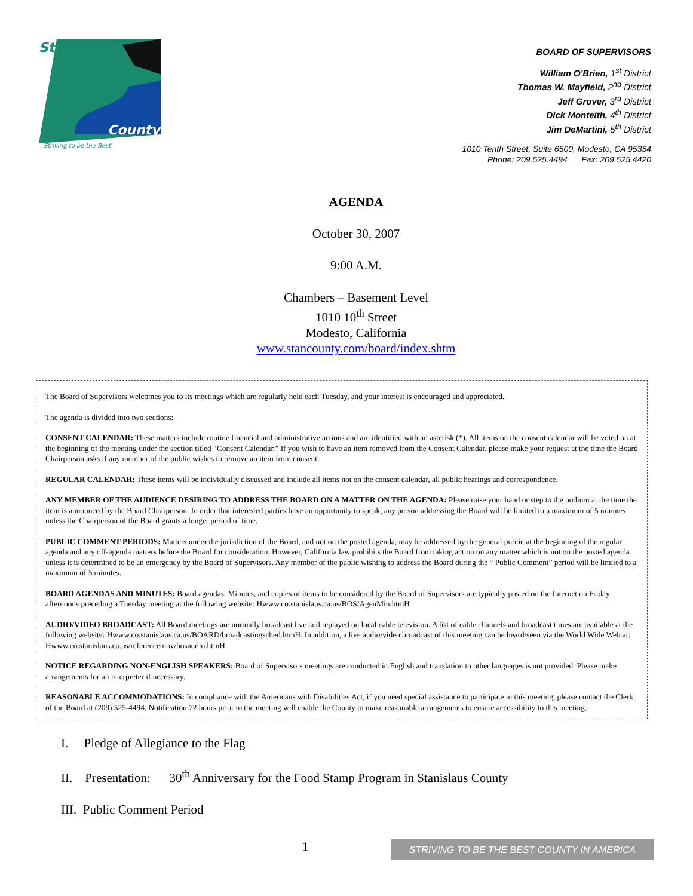Stanislaus
County
Striving to be the Best
BOARD OF SUPERVISORS
William O'Brien, 1<sup>st</sup> District
Thomas W. Mayfield, 2<sup>nd</sup> District
Jeff Grover, 3<sup>rd</sup> District
Dick Monteith, 4<sup>th</sup> District
Jim DeMartini, 5<sup>th</sup> District
1010 Tenth Street, Suite 6500, Modesto, CA 95354
Phone: 209.525.4494 Fax: 209.525.4420
AGENDA
October 30, 2007
9:00 A.M.
Chambers – Basement Level
1010 10<sup>th</sup> Street
Modesto, California
www.stancounty.com/board/index.shtm
The Board of Supervisors welcomes you to its meetings which are regularly held each Tuesday, and your interest is encouraged and appreciated.
The agenda is divided into two sections:
CONSENT CALENDAR: These matters include routine financial and administrative actions and are identified with an asterisk (*). All items on the consent calendar will be voted on at the beginning of the meeting under the section titled “Consent Calendar.” If you wish to have an item removed from the Consent Calendar, please make your request at the time the Board Chairperson asks if any member of the public wishes to remove an item from consent.
REGULAR CALENDAR: These items will be individually discussed and include all items not on the consent calendar, all public hearings and correspondence.
ANY MEMBER OF THE AUDIENCE DESIRING TO ADDRESS THE BOARD ON A MATTER ON THE AGENDA: Please raise your hand or step to the podium at the time the item is announced by the Board Chairperson. In order that interested parties have an opportunity to speak, any person addressing the Board will be limited to a maximum of 5 minutes unless the Chairperson of the Board grants a longer period of time.
PUBLIC COMMENT PERIODS: Matters under the jurisdiction of the Board, and not on the posted agenda, may be addressed by the general public at the beginning of the regular agenda and any off-agenda matters before the Board for consideration. However, California law prohibits the Board from taking action on any matter which is not on the posted agenda unless it is determined to be an emergency by the Board of Supervisors. Any member of the public wishing to address the Board during the “ Public Comment” period will be limited to a maximum of 5 minutes.
BOARD AGENDAS AND MINUTES: Board agendas, Minutes, and copies of items to be considered by the Board of Supervisors are typically posted on the Internet on Friday afternoons preceding a Tuesday meeting at the following website: Hwww.co.stanislaus.ca.us/BOS/AgenMin.htmH
AUDIO/VIDEO BROADCAST: All Board meetings are normally broadcast live and replayed on local cable television. A list of cable channels and broadcast times are available at the following website: Hwww.co.stanislaus.ca.us/BOARD/broadcastingsched.htmH. In addition, a live audio/video broadcast of this meeting can be heard/seen via the World Wide Web at: Hwww.co.stanislaus.ca.us/referencemov/bosaudio.htmH.
NOTICE REGARDING NON-ENGLISH SPEAKERS: Board of Supervisors meetings are conducted in English and translation to other languages is not provided. Please make arrangements for an interpreter if necessary.
REASONABLE ACCOMMODATIONS: In compliance with the Americans with Disabilities Act, if you need special assistance to participate in this meeting, please contact the Clerk of the Board at (209) 525-4494. Notification 72 hours prior to the meeting will enable the County to make reasonable arrangements to ensure accessibility to this meeting.
I. Pledge of Allegiance to the Flag
II. Presentation: 30<sup>th</sup> Anniversary for the Food Stamp Program in Stanislaus County
III. Public Comment Period
1 STRIVING TO BE THE BEST COUNTY IN AMERICA